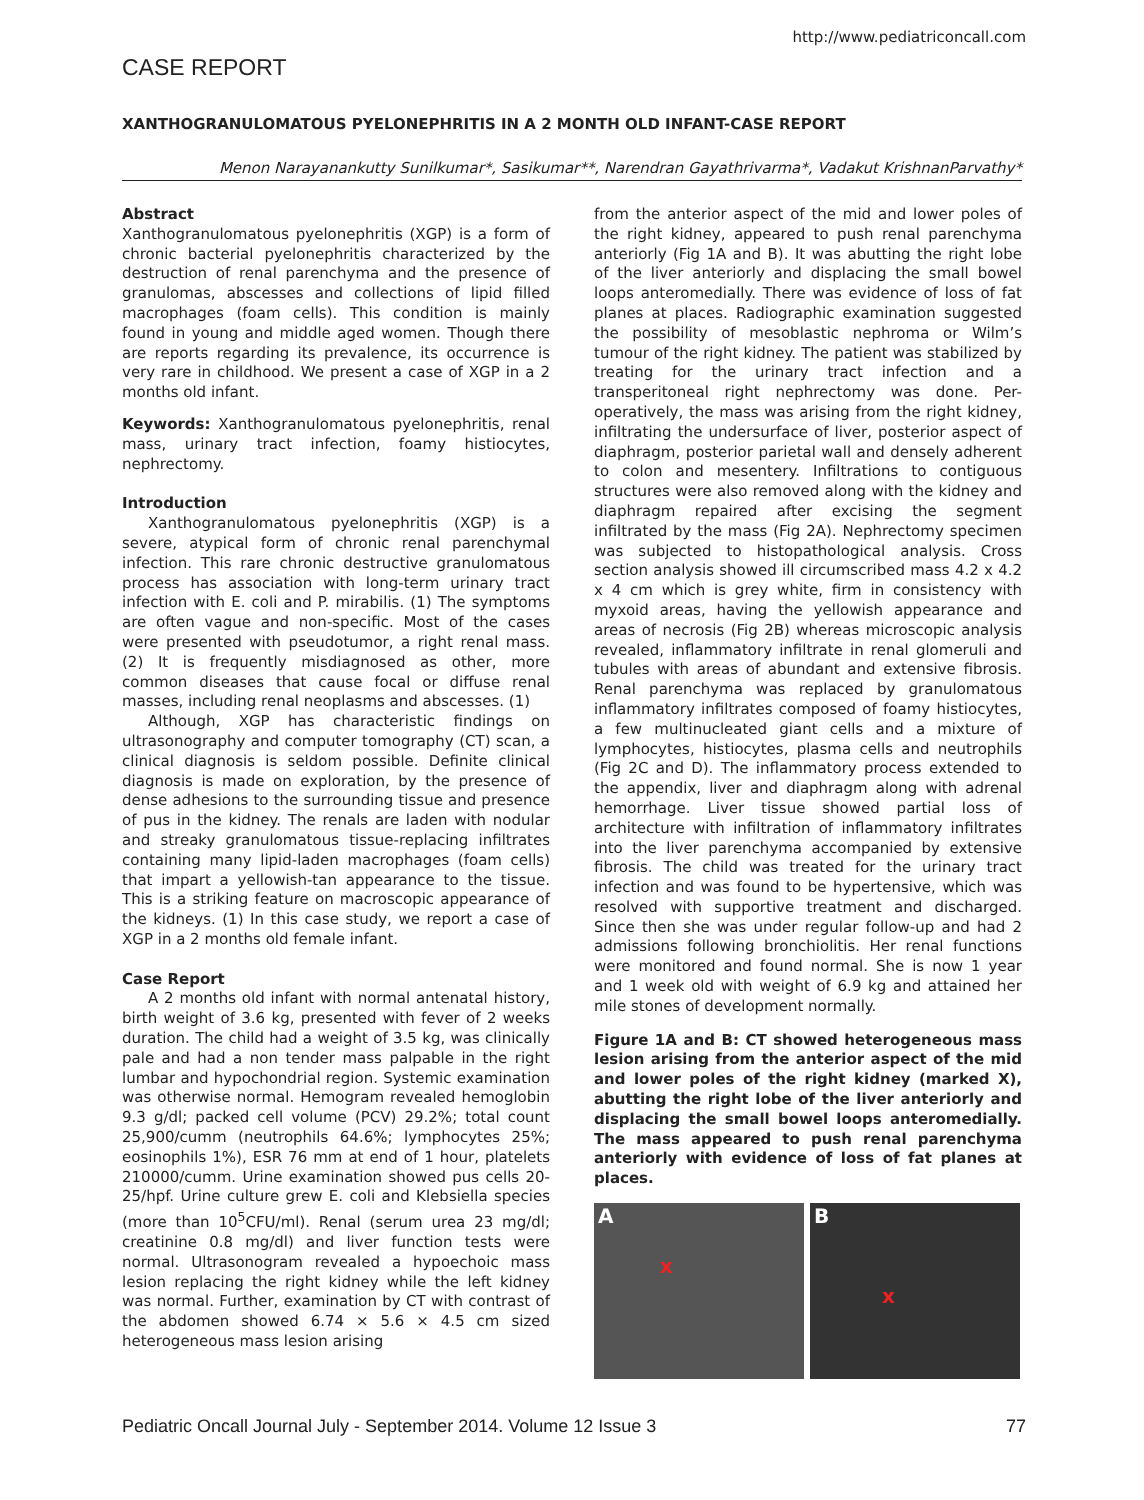http://www.pediatriconcall.com
CASE REPORT
XANTHOGRANULOMATOUS PYELONEPHRITIS IN A 2 MONTH OLD INFANT-CASE REPORT
Menon Narayanankutty Sunilkumar*, Sasikumar**, Narendran Gayathrivarma*, Vadakut KrishnanParvathy*
Abstract
Xanthogranulomatous pyelonephritis (XGP) is a form of chronic bacterial pyelonephritis characterized by the destruction of renal parenchyma and the presence of granulomas, abscesses and collections of lipid filled macrophages (foam cells). This condition is mainly found in young and middle aged women. Though there are reports regarding its prevalence, its occurrence is very rare in childhood. We present a case of XGP in a 2 months old infant.
Keywords: Xanthogranulomatous pyelonephritis, renal mass, urinary tract infection, foamy histiocytes, nephrectomy.
Introduction
Xanthogranulomatous pyelonephritis (XGP) is a severe, atypical form of chronic renal parenchymal infection. This rare chronic destructive granulomatous process has association with long-term urinary tract infection with E. coli and P. mirabilis. (1) The symptoms are often vague and non-specific. Most of the cases were presented with pseudotumor, a right renal mass. (2) It is frequently misdiagnosed as other, more common diseases that cause focal or diffuse renal masses, including renal neoplasms and abscesses. (1)
Although, XGP has characteristic findings on ultrasonography and computer tomography (CT) scan, a clinical diagnosis is seldom possible. Definite clinical diagnosis is made on exploration, by the presence of dense adhesions to the surrounding tissue and presence of pus in the kidney. The renals are laden with nodular and streaky granulomatous tissue-replacing infiltrates containing many lipid-laden macrophages (foam cells) that impart a yellowish-tan appearance to the tissue. This is a striking feature on macroscopic appearance of the kidneys. (1) In this case study, we report a case of XGP in a 2 months old female infant.
Case Report
A 2 months old infant with normal antenatal history, birth weight of 3.6 kg, presented with fever of 2 weeks duration. The child had a weight of 3.5 kg, was clinically pale and had a non tender mass palpable in the right lumbar and hypochondrial region. Systemic examination was otherwise normal. Hemogram revealed hemoglobin 9.3 g/dl; packed cell volume (PCV) 29.2%; total count 25,900/cumm (neutrophils 64.6%; lymphocytes 25%; eosinophils 1%), ESR 76 mm at end of 1 hour, platelets 210000/cumm. Urine examination showed pus cells 20-25/hpf. Urine culture grew E. coli and Klebsiella species (more than 10<sup>5</sup>CFU/ml). Renal (serum urea 23 mg/dl; creatinine 0.8 mg/dl) and liver function tests were normal. Ultrasonogram revealed a hypoechoic mass lesion replacing the right kidney while the left kidney was normal. Further, examination by CT with contrast of the abdomen showed 6.74 × 5.6 × 4.5 cm sized heterogeneous mass lesion arising
from the anterior aspect of the mid and lower poles of the right kidney, appeared to push renal parenchyma anteriorly (Fig 1A and B). It was abutting the right lobe of the liver anteriorly and displacing the small bowel loops anteromedially. There was evidence of loss of fat planes at places. Radiographic examination suggested the possibility of mesoblastic nephroma or Wilm’s tumour of the right kidney. The patient was stabilized by treating for the urinary tract infection and a transperitoneal right nephrectomy was done. Per-operatively, the mass was arising from the right kidney, infiltrating the undersurface of liver, posterior aspect of diaphragm, posterior parietal wall and densely adherent to colon and mesentery. Infiltrations to contiguous structures were also removed along with the kidney and diaphragm repaired after excising the segment infiltrated by the mass (Fig 2A). Nephrectomy specimen was subjected to histopathological analysis. Cross section analysis showed ill circumscribed mass 4.2 x 4.2 x 4 cm which is grey white, firm in consistency with myxoid areas, having the yellowish appearance and areas of necrosis (Fig 2B) whereas microscopic analysis revealed, inflammatory infiltrate in renal glomeruli and tubules with areas of abundant and extensive fibrosis. Renal parenchyma was replaced by granulomatous inflammatory infiltrates composed of foamy histiocytes, a few multinucleated giant cells and a mixture of lymphocytes, histiocytes, plasma cells and neutrophils (Fig 2C and D). The inflammatory process extended to the appendix, liver and diaphragm along with adrenal hemorrhage. Liver tissue showed partial loss of architecture with infiltration of inflammatory infiltrates into the liver parenchyma accompanied by extensive fibrosis. The child was treated for the urinary tract infection and was found to be hypertensive, which was resolved with supportive treatment and discharged. Since then she was under regular follow-up and had 2 admissions following bronchiolitis. Her renal functions were monitored and found normal. She is now 1 year and 1 week old with weight of 6.9 kg and attained her mile stones of development normally.
Figure 1A and B: CT showed heterogeneous mass lesion arising from the anterior aspect of the mid and lower poles of the right kidney (marked X), abutting the right lobe of the liver anteriorly and displacing the small bowel loops anteromedially. The mass appeared to push renal parenchyma anteriorly with evidence of loss of fat planes at places.
A
x
B
x
Pediatric Oncall Journal July - September 2014. Volume 12 Issue 3 77